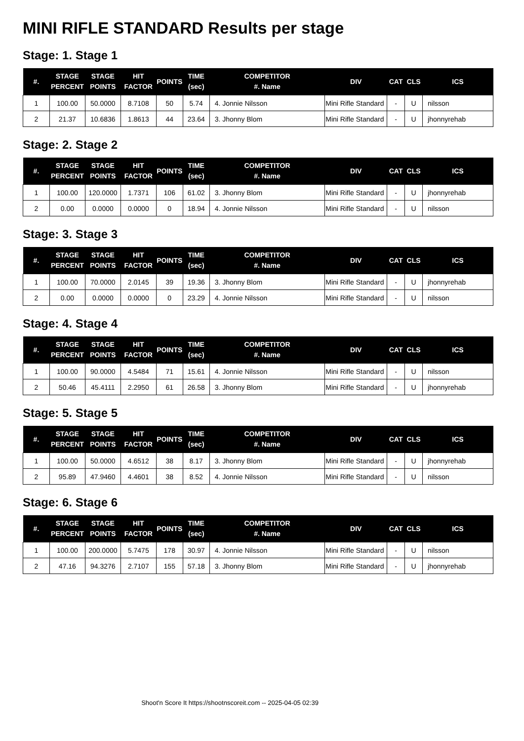MINI RIFLE STANDARD Results per stage
Stage: 1. Stage 1
| #. | STAGE PERCENT | STAGE POINTS | HIT FACTOR | POINTS | TIME (sec) | COMPETITOR #. Name | DIV | CAT | CLS | ICS |
| --- | --- | --- | --- | --- | --- | --- | --- | --- | --- | --- |
| 1 | 100.00 | 50.0000 | 8.7108 | 50 | 5.74 | 4. Jonnie Nilsson | Mini Rifle Standard | - | U | nilsson |
| 2 | 21.37 | 10.6836 | 1.8613 | 44 | 23.64 | 3. Jhonny Blom | Mini Rifle Standard | - | U | jhonnyrehab |
Stage: 2. Stage 2
| #. | STAGE PERCENT | STAGE POINTS | HIT FACTOR | POINTS | TIME (sec) | COMPETITOR #. Name | DIV | CAT | CLS | ICS |
| --- | --- | --- | --- | --- | --- | --- | --- | --- | --- | --- |
| 1 | 100.00 | 120.0000 | 1.7371 | 106 | 61.02 | 3. Jhonny Blom | Mini Rifle Standard | - | U | jhonnyrehab |
| 2 | 0.00 | 0.0000 | 0.0000 | 0 | 18.94 | 4. Jonnie Nilsson | Mini Rifle Standard | - | U | nilsson |
Stage: 3. Stage 3
| #. | STAGE PERCENT | STAGE POINTS | HIT FACTOR | POINTS | TIME (sec) | COMPETITOR #. Name | DIV | CAT | CLS | ICS |
| --- | --- | --- | --- | --- | --- | --- | --- | --- | --- | --- |
| 1 | 100.00 | 70.0000 | 2.0145 | 39 | 19.36 | 3. Jhonny Blom | Mini Rifle Standard | - | U | jhonnyrehab |
| 2 | 0.00 | 0.0000 | 0.0000 | 0 | 23.29 | 4. Jonnie Nilsson | Mini Rifle Standard | - | U | nilsson |
Stage: 4. Stage 4
| #. | STAGE PERCENT | STAGE POINTS | HIT FACTOR | POINTS | TIME (sec) | COMPETITOR #. Name | DIV | CAT | CLS | ICS |
| --- | --- | --- | --- | --- | --- | --- | --- | --- | --- | --- |
| 1 | 100.00 | 90.0000 | 4.5484 | 71 | 15.61 | 4. Jonnie Nilsson | Mini Rifle Standard | - | U | nilsson |
| 2 | 50.46 | 45.4111 | 2.2950 | 61 | 26.58 | 3. Jhonny Blom | Mini Rifle Standard | - | U | jhonnyrehab |
Stage: 5. Stage 5
| #. | STAGE PERCENT | STAGE POINTS | HIT FACTOR | POINTS | TIME (sec) | COMPETITOR #. Name | DIV | CAT | CLS | ICS |
| --- | --- | --- | --- | --- | --- | --- | --- | --- | --- | --- |
| 1 | 100.00 | 50.0000 | 4.6512 | 38 | 8.17 | 3. Jhonny Blom | Mini Rifle Standard | - | U | jhonnyrehab |
| 2 | 95.89 | 47.9460 | 4.4601 | 38 | 8.52 | 4. Jonnie Nilsson | Mini Rifle Standard | - | U | nilsson |
Stage: 6. Stage 6
| #. | STAGE PERCENT | STAGE POINTS | HIT FACTOR | POINTS | TIME (sec) | COMPETITOR #. Name | DIV | CAT | CLS | ICS |
| --- | --- | --- | --- | --- | --- | --- | --- | --- | --- | --- |
| 1 | 100.00 | 200.0000 | 5.7475 | 178 | 30.97 | 4. Jonnie Nilsson | Mini Rifle Standard | - | U | nilsson |
| 2 | 47.16 | 94.3276 | 2.7107 | 155 | 57.18 | 3. Jhonny Blom | Mini Rifle Standard | - | U | jhonnyrehab |
Shoot'n Score It https://shootnscoreit.com -- 2025-04-05 02:39